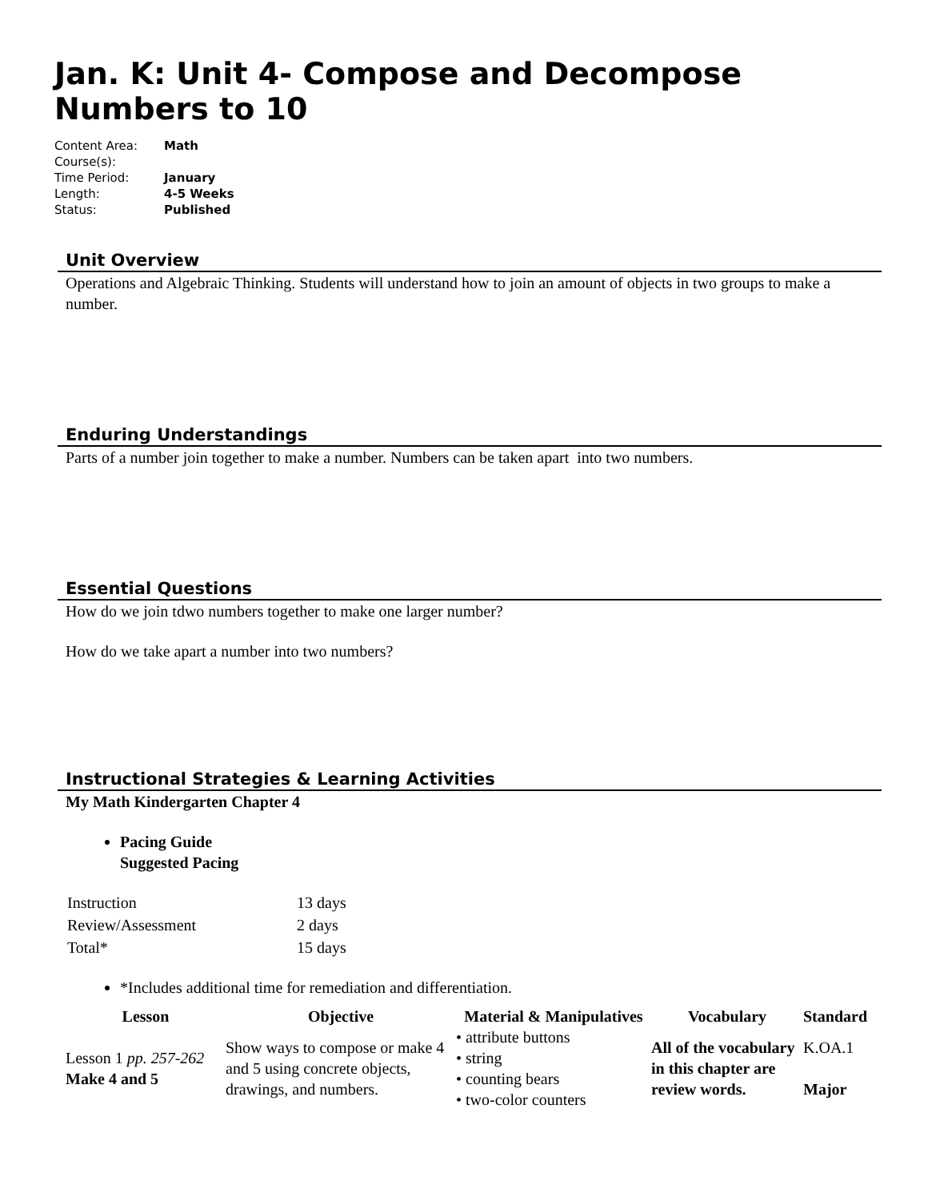Jan. K: Unit 4- Compose and Decompose Numbers to 10
| Content Area: | Math |
| Course(s): | |
| Time Period: | January |
| Length: | 4-5 Weeks |
| Status: | Published |
Unit Overview
Operations and Algebraic Thinking. Students will understand how to join an amount of objects in two groups to make a number.
Enduring Understandings
Parts of a number join together to make a number. Numbers can be taken apart into two numbers.
Essential Questions
How do we join tdwo numbers together to make one larger number?
How do we take apart a number into two numbers?
Instructional Strategies & Learning Activities
My Math Kindergarten Chapter 4
Pacing Guide
Suggested Pacing
| Instruction | 13 days |
| Review/Assessment | 2 days |
| Total* | 15 days |
*Includes additional time for remediation and differentiation.
| Lesson | Objective | Material & Manipulatives | Vocabulary | Standard |
| --- | --- | --- | --- | --- |
| Lesson 1 pp. 257-262 Make 4 and 5 | Show ways to compose or make 4 and 5 using concrete objects, drawings, and numbers. | • attribute buttons • string • counting bears • two-color counters | All of the vocabulary in this chapter are review words. | K.OA.1 Major |